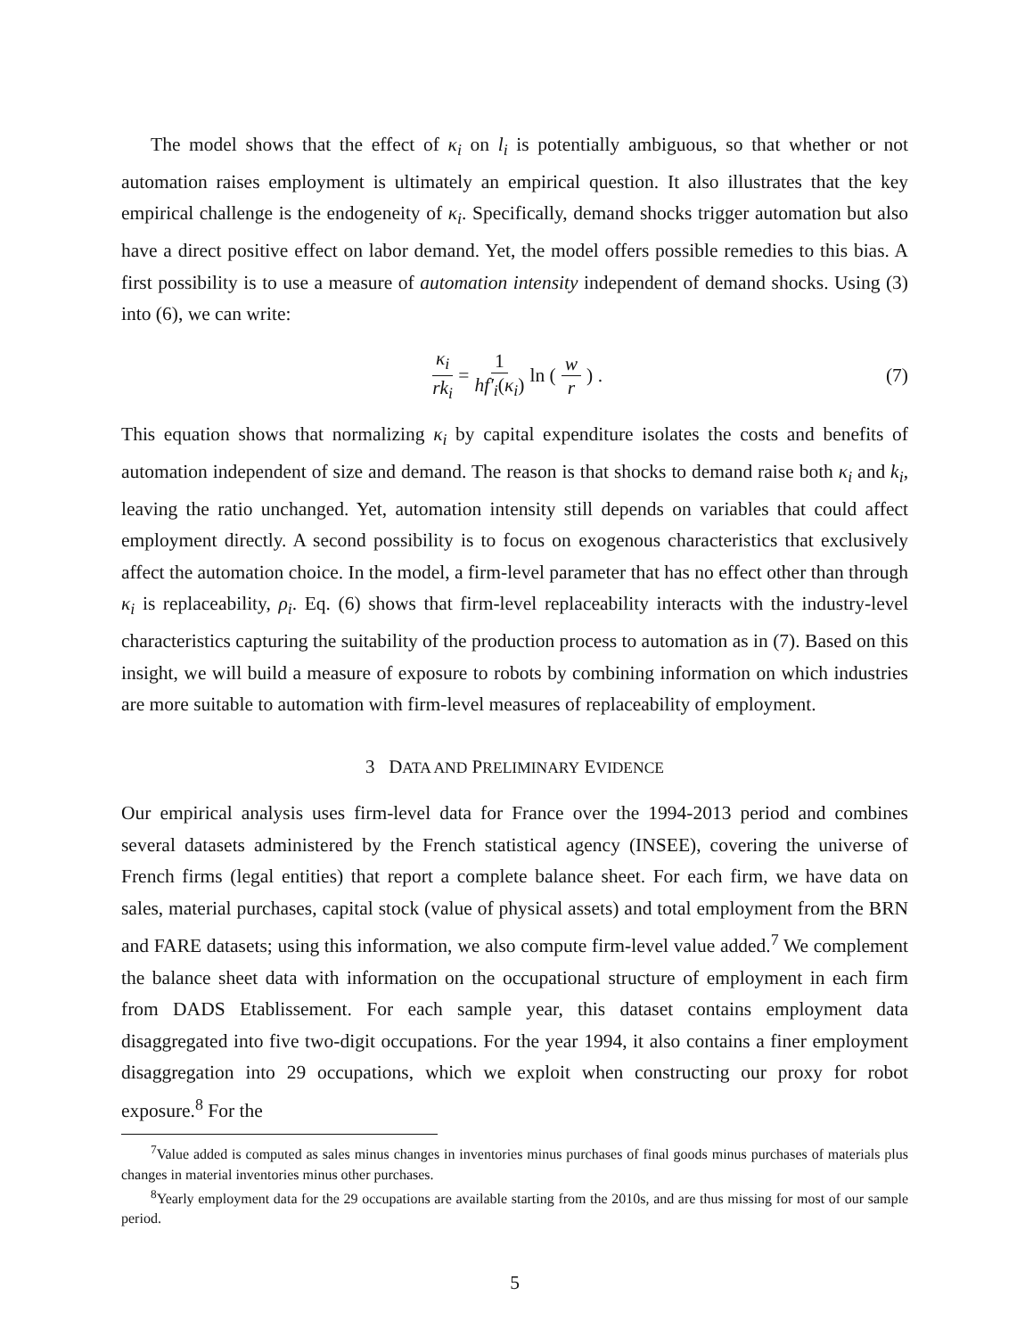The model shows that the effect of κ<sub>i</sub> on l<sub>i</sub> is potentially ambiguous, so that whether or not automation raises employment is ultimately an empirical question. It also illustrates that the key empirical challenge is the endogeneity of κ<sub>i</sub>. Specifically, demand shocks trigger automation but also have a direct positive effect on labor demand. Yet, the model offers possible remedies to this bias. A first possibility is to use a measure of automation intensity independent of demand shocks. Using (3) into (6), we can write:
κ<sub>i</sub> rk<sub>i</sub> = 1 hf′<sub>i</sub>(κ<sub>i</sub>) ln (w r) . (7)
This equation shows that normalizing κ<sub>i</sub> by capital expenditure isolates the costs and benefits of automation independent of size and demand. The reason is that shocks to demand raise both κ<sub>i</sub> and k<sub>i</sub>, leaving the ratio unchanged. Yet, automation intensity still depends on variables that could affect employment directly. A second possibility is to focus on exogenous characteristics that exclusively affect the automation choice. In the model, a firm-level parameter that has no effect other than through κ<sub>i</sub> is replaceability, ρ<sub>i</sub>. Eq. (6) shows that firm-level replaceability interacts with the industry-level characteristics capturing the suitability of the production process to automation as in (7). Based on this insight, we will build a measure of exposure to robots by combining information on which industries are more suitable to automation with firm-level measures of replaceability of employment.
3 DATA AND PRELIMINARY EVIDENCE
Our empirical analysis uses firm-level data for France over the 1994-2013 period and combines several datasets administered by the French statistical agency (INSEE), covering the universe of French firms (legal entities) that report a complete balance sheet. For each firm, we have data on sales, material purchases, capital stock (value of physical assets) and total employment from the BRN and FARE datasets; using this information, we also compute firm-level value added.<sup>7</sup> We complement the balance sheet data with information on the occupational structure of employment in each firm from DADS Etablissement. For each sample year, this dataset contains employment data disaggregated into five two-digit occupations. For the year 1994, it also contains a finer employment disaggregation into 29 occupations, which we exploit when constructing our proxy for robot exposure.<sup>8</sup> For the
<sup>7</sup> Value added is computed as sales minus changes in inventories minus purchases of final goods minus purchases of materials plus changes in material inventories minus other purchases.
<sup>8</sup> Yearly employment data for the 29 occupations are available starting from the 2010s, and are thus missing for most of our sample period.
5